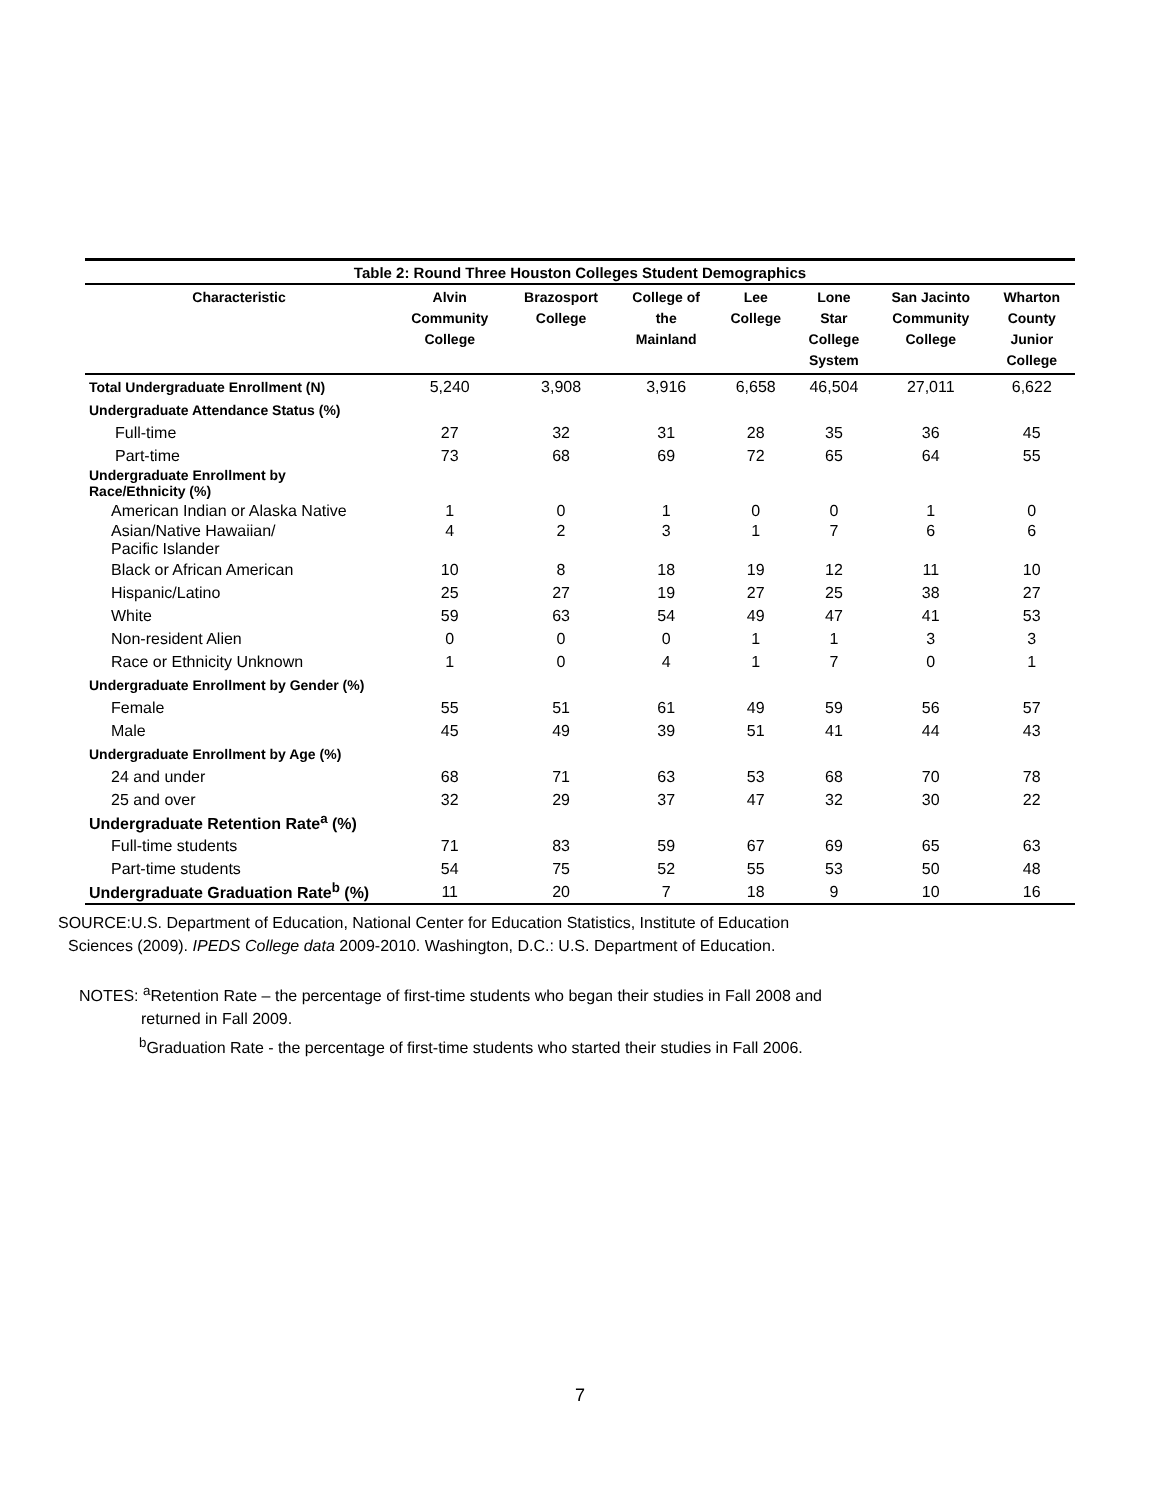Table 2: Round Three Houston Colleges Student Demographics
| Characteristic | Alvin Community College | Brazosport College | College of the Mainland | Lee College | Lone Star College System | San Jacinto Community College | Wharton County Junior College |
| --- | --- | --- | --- | --- | --- | --- | --- |
| Total Undergraduate Enrollment (N) | 5,240 | 3,908 | 3,916 | 6,658 | 46,504 | 27,011 | 6,622 |
| Undergraduate Attendance Status (%) | | | | | | | |
| Full-time | 27 | 32 | 31 | 28 | 35 | 36 | 45 |
| Part-time | 73 | 68 | 69 | 72 | 65 | 64 | 55 |
| Undergraduate Enrollment by Race/Ethnicity (%) | | | | | | | |
| American Indian or Alaska Native | 1 | 0 | 1 | 0 | 0 | 1 | 0 |
| Asian/Native Hawaiian/ Pacific Islander | 4 | 2 | 3 | 1 | 7 | 6 | 6 |
| Black or African American | 10 | 8 | 18 | 19 | 12 | 11 | 10 |
| Hispanic/Latino | 25 | 27 | 19 | 27 | 25 | 38 | 27 |
| White | 59 | 63 | 54 | 49 | 47 | 41 | 53 |
| Non-resident Alien | 0 | 0 | 0 | 1 | 1 | 3 | 3 |
| Race or Ethnicity Unknown | 1 | 0 | 4 | 1 | 7 | 0 | 1 |
| Undergraduate Enrollment by Gender (%) | | | | | | | |
| Female | 55 | 51 | 61 | 49 | 59 | 56 | 57 |
| Male | 45 | 49 | 39 | 51 | 41 | 44 | 43 |
| Undergraduate Enrollment by Age (%) | | | | | | | |
| 24 and under | 68 | 71 | 63 | 53 | 68 | 70 | 78 |
| 25 and over | 32 | 29 | 37 | 47 | 32 | 30 | 22 |
| Undergraduate Retention Rate<sup>a</sup> (%) | | | | | | | |
| Full-time students | 71 | 83 | 59 | 67 | 69 | 65 | 63 |
| Part-time students | 54 | 75 | 52 | 55 | 53 | 50 | 48 |
| Undergraduate Graduation Rate<sup>b</sup> (%) | 11 | 20 | 7 | 18 | 9 | 10 | 16 |
SOURCE:U.S. Department of Education, National Center for Education Statistics, Institute of Education
Sciences (2009). IPEDS College data 2009-2010. Washington, D.C.: U.S. Department of Education.
NOTES: <sup>a</sup>Retention Rate – the percentage of first-time students who began their studies in Fall 2008 and
returned in Fall 2009.
<sup>b</sup> Graduation Rate - the percentage of first-time students who started their studies in Fall 2006.
7